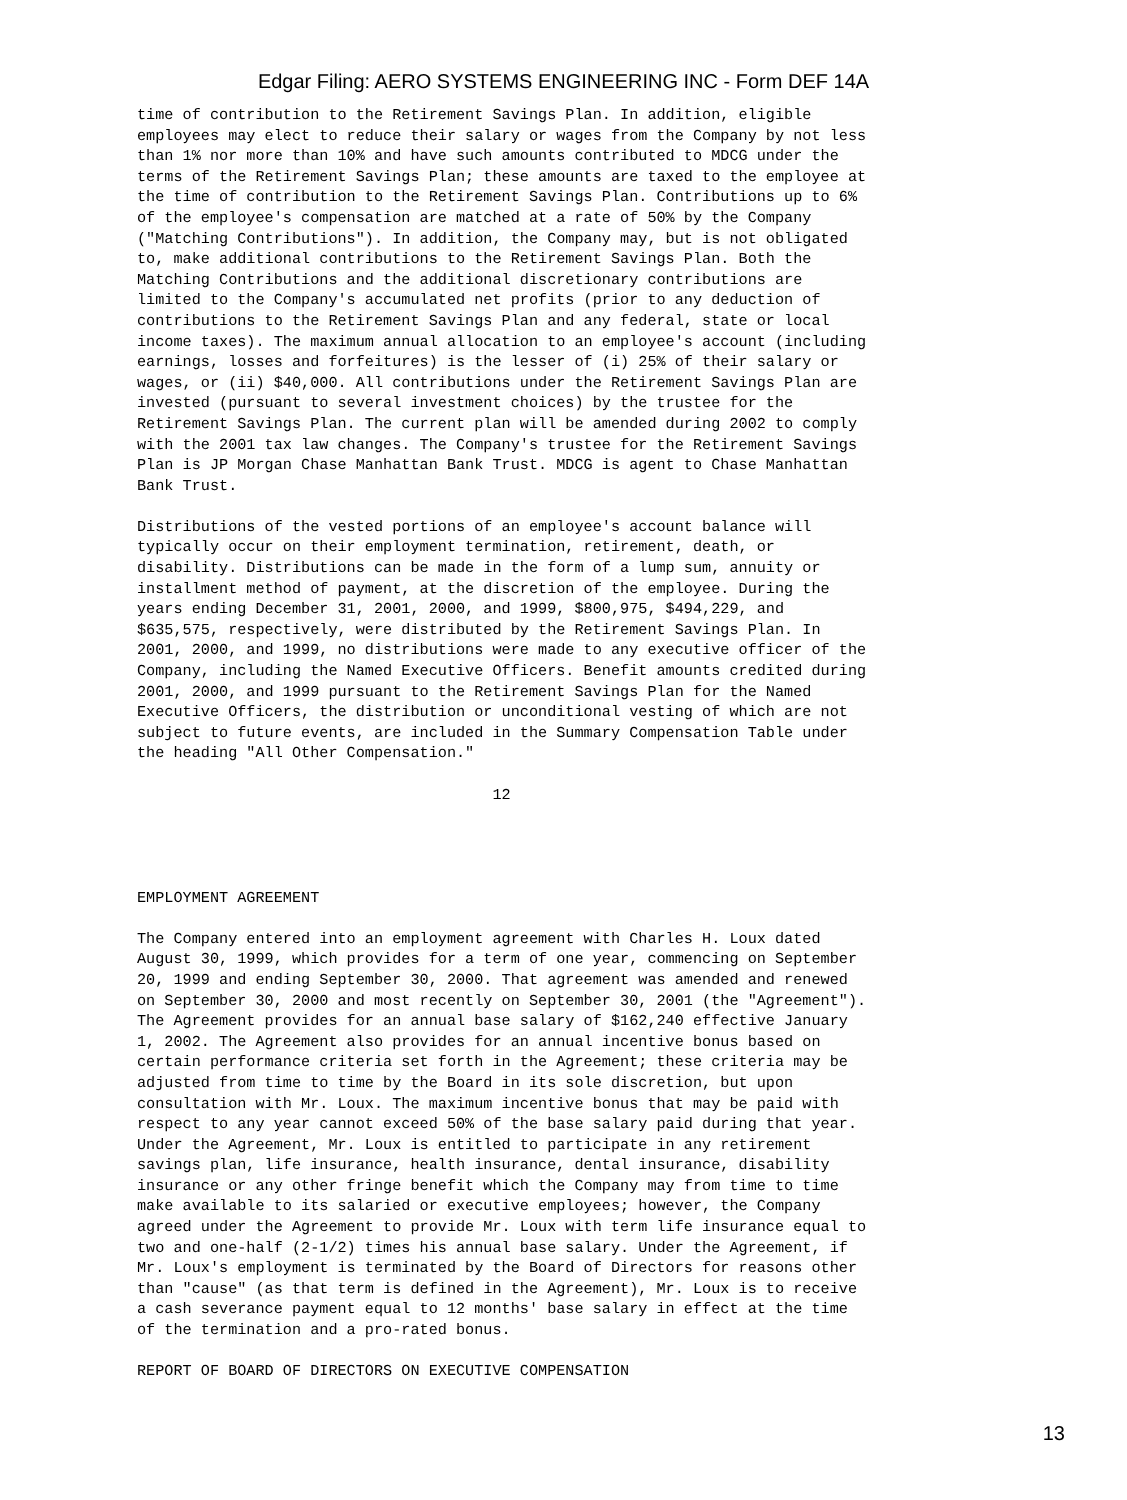Edgar Filing: AERO SYSTEMS ENGINEERING INC - Form DEF 14A
time of contribution to the Retirement Savings Plan. In addition, eligible
employees may elect to reduce their salary or wages from the Company by not less
than 1% nor more than 10% and have such amounts contributed to MDCG under the
terms of the Retirement Savings Plan; these amounts are taxed to the employee at
the time of contribution to the Retirement Savings Plan. Contributions up to 6%
of the employee's compensation are matched at a rate of 50% by the Company
("Matching Contributions"). In addition, the Company may, but is not obligated
to, make additional contributions to the Retirement Savings Plan. Both the
Matching Contributions and the additional discretionary contributions are
limited to the Company's accumulated net profits (prior to any deduction of
contributions to the Retirement Savings Plan and any federal, state or local
income taxes). The maximum annual allocation to an employee's account (including
earnings, losses and forfeitures) is the lesser of (i) 25% of their salary or
wages, or (ii) $40,000. All contributions under the Retirement Savings Plan are
invested (pursuant to several investment choices) by the trustee for the
Retirement Savings Plan. The current plan will be amended during 2002 to comply
with the 2001 tax law changes. The Company's trustee for the Retirement Savings
Plan is JP Morgan Chase Manhattan Bank Trust. MDCG is agent to Chase Manhattan
Bank Trust.

Distributions of the vested portions of an employee's account balance will
typically occur on their employment termination, retirement, death, or
disability. Distributions can be made in the form of a lump sum, annuity or
installment method of payment, at the discretion of the employee. During the
years ending December 31, 2001, 2000, and 1999, $800,975, $494,229, and
$635,575, respectively, were distributed by the Retirement Savings Plan. In
2001, 2000, and 1999, no distributions were made to any executive officer of the
Company, including the Named Executive Officers. Benefit amounts credited during
2001, 2000, and 1999 pursuant to the Retirement Savings Plan for the Named
Executive Officers, the distribution or unconditional vesting of which are not
subject to future events, are included in the Summary Compensation Table under
the heading "All Other Compensation."

                                       12




EMPLOYMENT AGREEMENT

The Company entered into an employment agreement with Charles H. Loux dated
August 30, 1999, which provides for a term of one year, commencing on September
20, 1999 and ending September 30, 2000. That agreement was amended and renewed
on September 30, 2000 and most recently on September 30, 2001 (the "Agreement").
The Agreement provides for an annual base salary of $162,240 effective January
1, 2002. The Agreement also provides for an annual incentive bonus based on
certain performance criteria set forth in the Agreement; these criteria may be
adjusted from time to time by the Board in its sole discretion, but upon
consultation with Mr. Loux. The maximum incentive bonus that may be paid with
respect to any year cannot exceed 50% of the base salary paid during that year.
Under the Agreement, Mr. Loux is entitled to participate in any retirement
savings plan, life insurance, health insurance, dental insurance, disability
insurance or any other fringe benefit which the Company may from time to time
make available to its salaried or executive employees; however, the Company
agreed under the Agreement to provide Mr. Loux with term life insurance equal to
two and one-half (2-1/2) times his annual base salary. Under the Agreement, if
Mr. Loux's employment is terminated by the Board of Directors for reasons other
than "cause" (as that term is defined in the Agreement), Mr. Loux is to receive
a cash severance payment equal to 12 months' base salary in effect at the time
of the termination and a pro-rated bonus.

REPORT OF BOARD OF DIRECTORS ON EXECUTIVE COMPENSATION
13